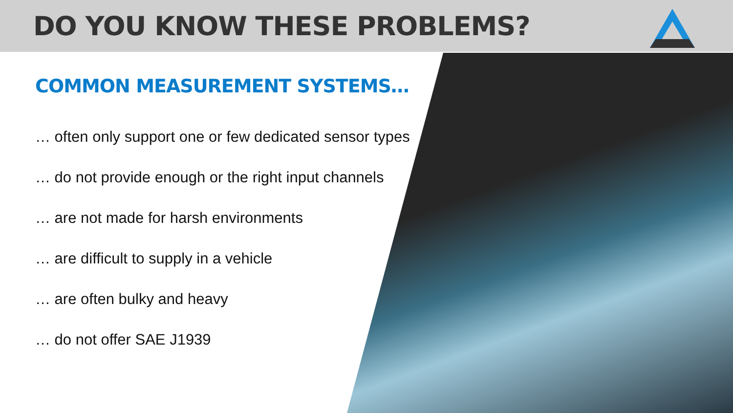DO YOU KNOW THESE PROBLEMS?
COMMON MEASUREMENT SYSTEMS…
… often only support one or few dedicated sensor types
… do not provide enough or the right input channels
… are not made for harsh environments
… are difficult to supply in a vehicle
… are often bulky and heavy
… do not offer SAE J1939